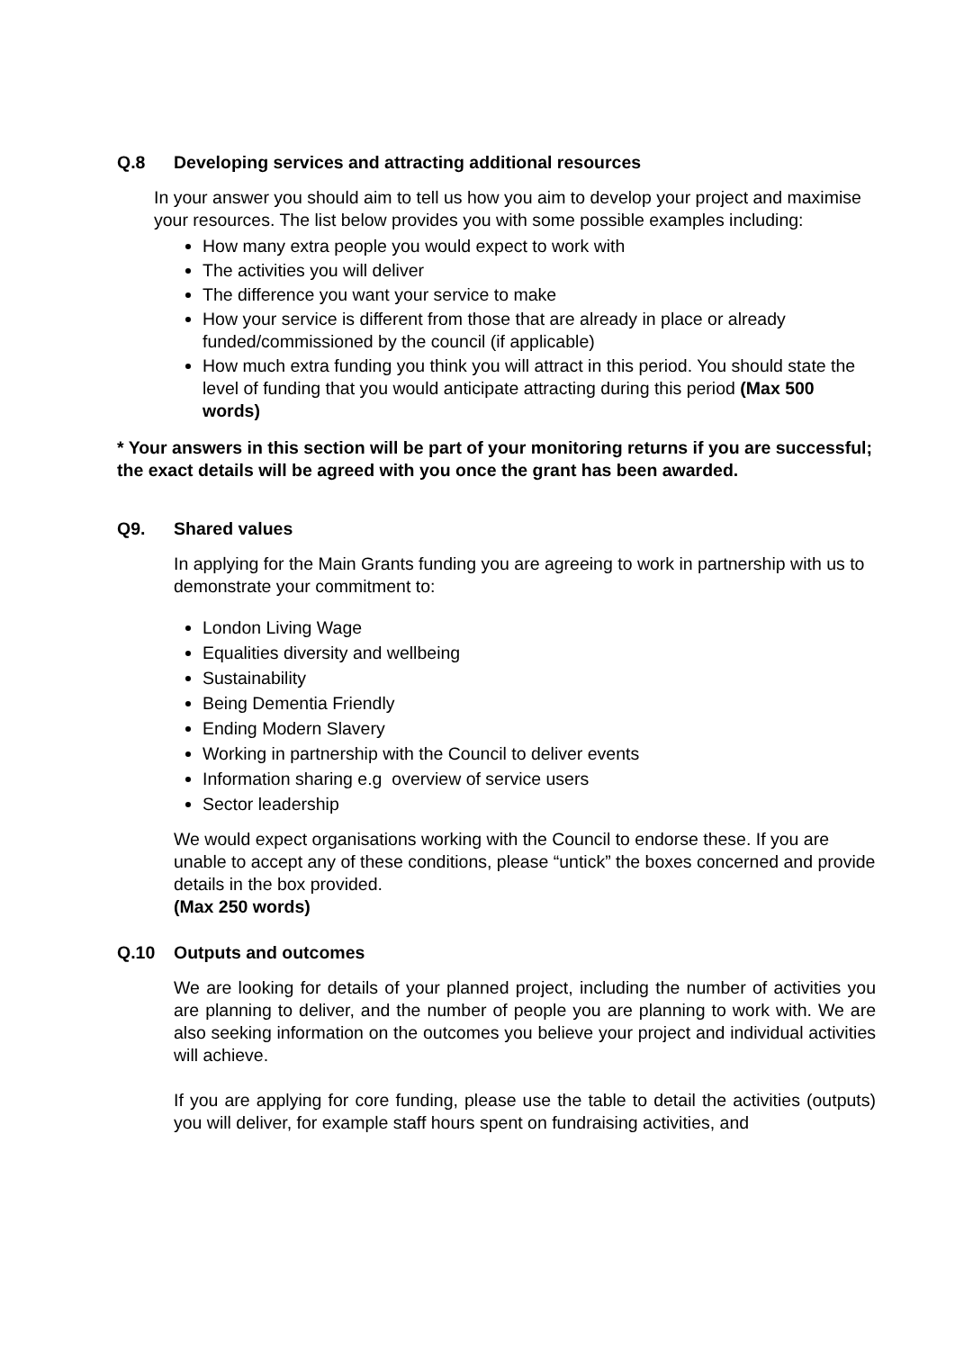Q.8 Developing services and attracting additional resources
In your answer you should aim to tell us how you aim to develop your project and maximise your resources. The list below provides you with some possible examples including:
How many extra people you would expect to work with
The activities you will deliver
The difference you want your service to make
How your service is different from those that are already in place or already funded/commissioned by the council (if applicable)
How much extra funding you think you will attract in this period. You should state the level of funding that you would anticipate attracting during this period (Max 500 words)
* Your answers in this section will be part of your monitoring returns if you are successful; the exact details will be agreed with you once the grant has been awarded.
Q9. Shared values
In applying for the Main Grants funding you are agreeing to work in partnership with us to demonstrate your commitment to:
London Living Wage
Equalities diversity and wellbeing
Sustainability
Being Dementia Friendly
Ending Modern Slavery
Working in partnership with the Council to deliver events
Information sharing e.g overview of service users
Sector leadership
We would expect organisations working with the Council to endorse these. If you are unable to accept any of these conditions, please “untick” the boxes concerned and provide details in the box provided.
(Max 250 words)
Q.10 Outputs and outcomes
We are looking for details of your planned project, including the number of activities you are planning to deliver, and the number of people you are planning to work with. We are also seeking information on the outcomes you believe your project and individual activities will achieve.
If you are applying for core funding, please use the table to detail the activities (outputs) you will deliver, for example staff hours spent on fundraising activities, and